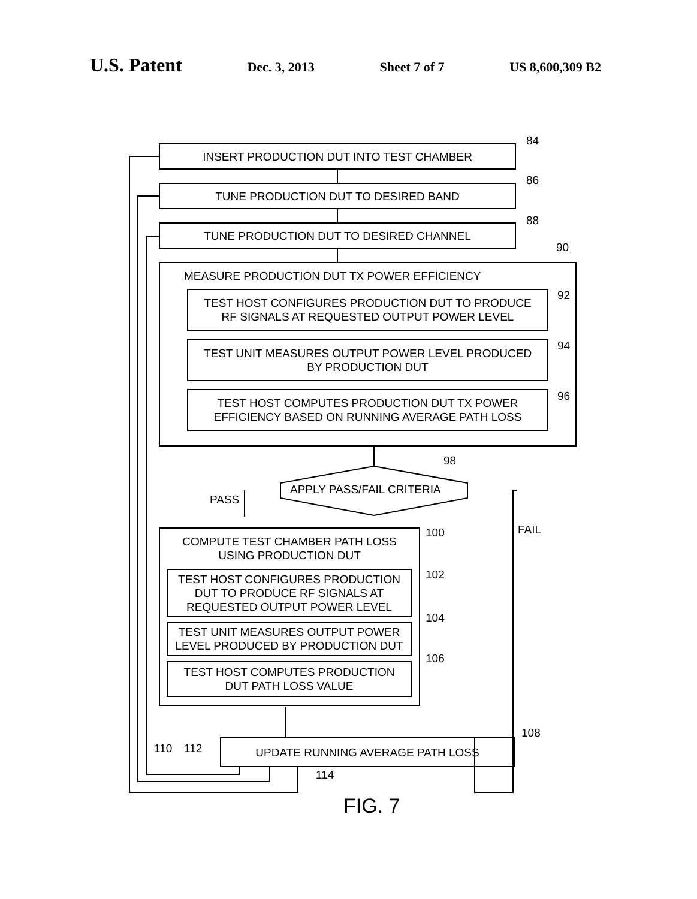U.S. Patent Dec. 3, 2013 Sheet 7 of 7 US 8,600,309 B2
INSERT PRODUCTION DUT INTO TEST CHAMBER
84
TUNE PRODUCTION DUT TO DESIRED BAND
86
TUNE PRODUCTION DUT TO DESIRED CHANNEL
88
MEASURE PRODUCTION DUT TX POWER EFFICIENCY
90
TEST HOST CONFIGURES PRODUCTION DUT TO PRODUCE
RF SIGNALS AT REQUESTED OUTPUT POWER LEVEL
92
TEST UNIT MEASURES OUTPUT POWER LEVEL PRODUCED
BY PRODUCTION DUT
94
TEST HOST COMPUTES PRODUCTION DUT TX POWER
EFFICIENCY BASED ON RUNNING AVERAGE PATH LOSS
96
APPLY PASS/FAIL CRITERIA
98
PASS
FAIL
COMPUTE TEST CHAMBER PATH LOSS
USING PRODUCTION DUT
100
TEST HOST CONFIGURES PRODUCTION
DUT TO PRODUCE RF SIGNALS AT
REQUESTED OUTPUT POWER LEVEL
102
TEST UNIT MEASURES OUTPUT POWER
LEVEL PRODUCED BY PRODUCTION DUT
104
TEST HOST COMPUTES PRODUCTION
DUT PATH LOSS VALUE
106
UPDATE RUNNING AVERAGE PATH LOSS
108
110 112
114
FIG. 7